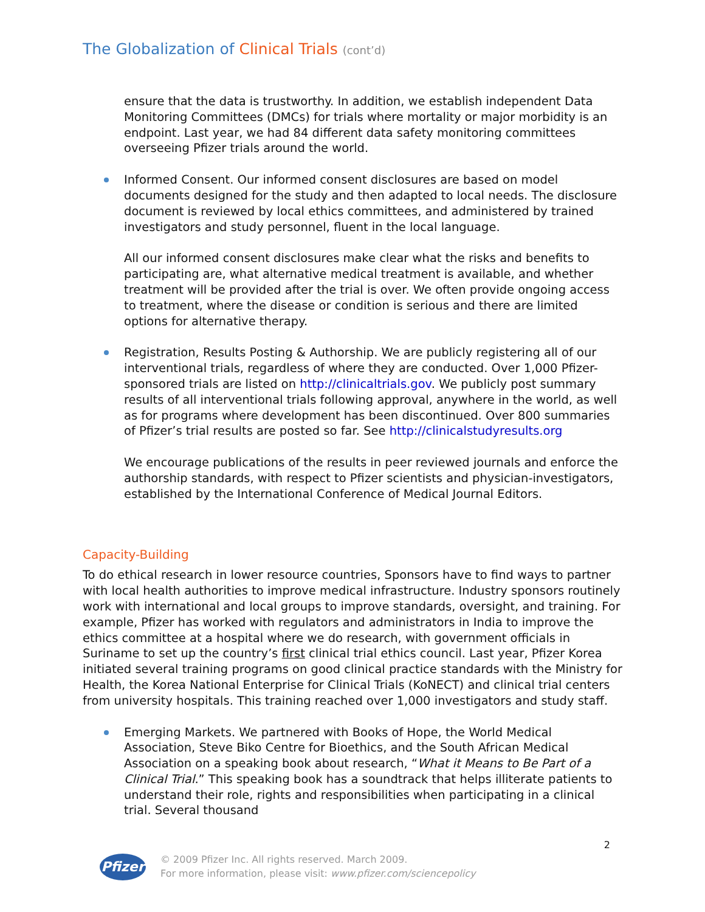The Globalization of Clinical Trials (cont’d)
ensure that the data is trustworthy. In addition, we establish independent Data Monitoring Committees (DMCs) for trials where mortality or major morbidity is an endpoint. Last year, we had 84 different data safety monitoring committees overseeing Pfizer trials around the world.
Informed Consent. Our informed consent disclosures are based on model documents designed for the study and then adapted to local needs. The disclosure document is reviewed by local ethics committees, and administered by trained investigators and study personnel, fluent in the local language.
All our informed consent disclosures make clear what the risks and benefits to participating are, what alternative medical treatment is available, and whether treatment will be provided after the trial is over. We often provide ongoing access to treatment, where the disease or condition is serious and there are limited options for alternative therapy.
Registration, Results Posting & Authorship. We are publicly registering all of our interventional trials, regardless of where they are conducted. Over 1,000 Pfizer-sponsored trials are listed on http://clinicaltrials.gov. We publicly post summary results of all interventional trials following approval, anywhere in the world, as well as for programs where development has been discontinued. Over 800 summaries of Pfizer’s trial results are posted so far. See http://clinicalstudyresults.org
We encourage publications of the results in peer reviewed journals and enforce the authorship standards, with respect to Pfizer scientists and physician-investigators, established by the International Conference of Medical Journal Editors.
Capacity-Building
To do ethical research in lower resource countries, Sponsors have to find ways to partner with local health authorities to improve medical infrastructure. Industry sponsors routinely work with international and local groups to improve standards, oversight, and training. For example, Pfizer has worked with regulators and administrators in India to improve the ethics committee at a hospital where we do research, with government officials in Suriname to set up the country’s first clinical trial ethics council. Last year, Pfizer Korea initiated several training programs on good clinical practice standards with the Ministry for Health, the Korea National Enterprise for Clinical Trials (KoNECT) and clinical trial centers from university hospitals. This training reached over 1,000 investigators and study staff.
Emerging Markets. We partnered with Books of Hope, the World Medical Association, Steve Biko Centre for Bioethics, and the South African Medical Association on a speaking book about research, “What it Means to Be Part of a Clinical Trial.” This speaking book has a soundtrack that helps illiterate patients to understand their role, rights and responsibilities when participating in a clinical trial. Several thousand
2
Pfizer © 2009 Pfizer Inc. All rights reserved. March 2009.
For more information, please visit: www.pfizer.com/sciencepolicy